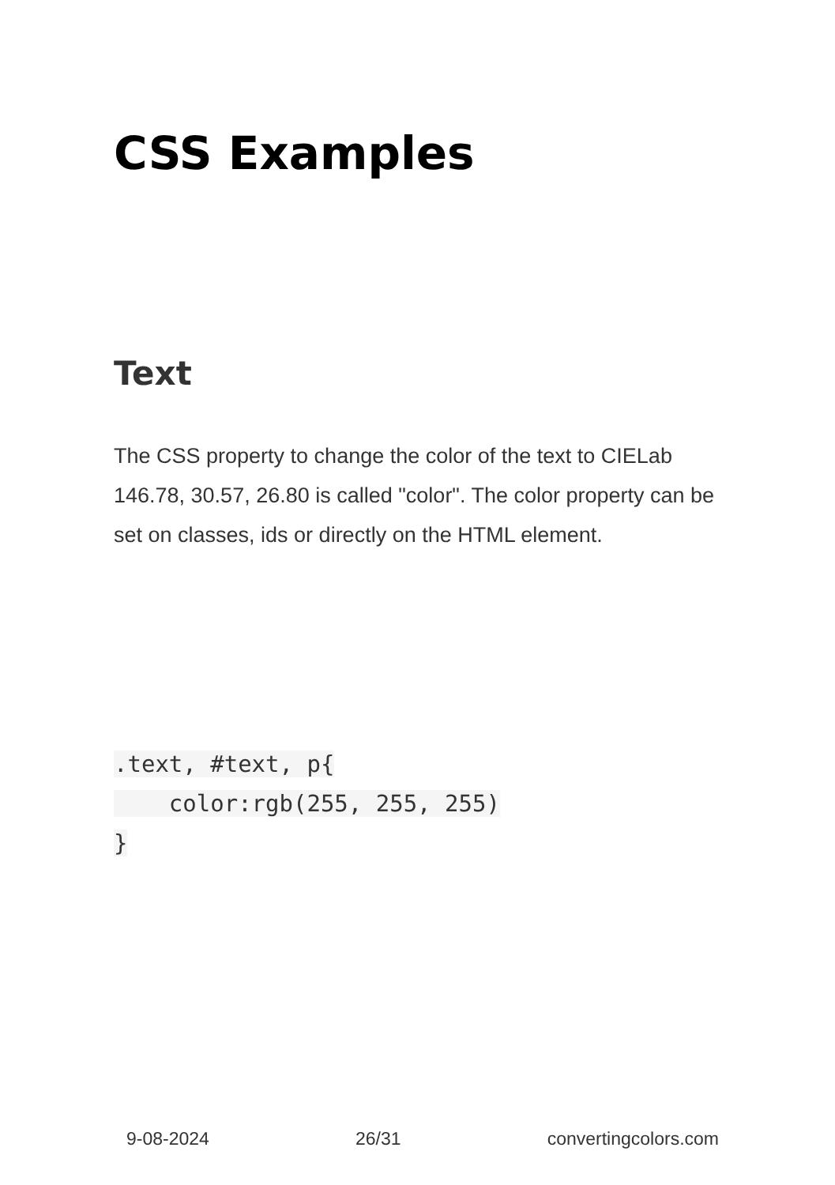CSS Examples
Text
The CSS property to change the color of the text to CIELab 146.78, 30.57, 26.80 is called "color". The color property can be set on classes, ids or directly on the HTML element.
.text, #text, p{
    color:rgb(255, 255, 255)
}
9-08-2024 26/31 convertingcolors.com